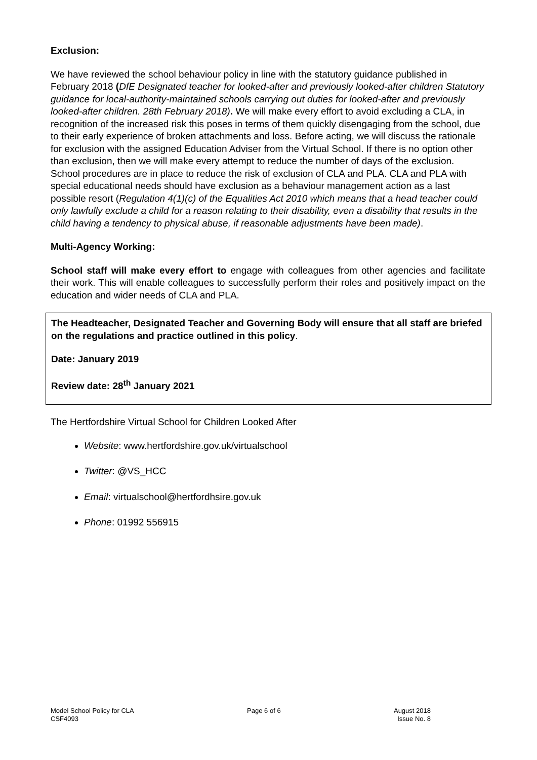Exclusion:
We have reviewed the school behaviour policy in line with the statutory guidance published in February 2018 (DfE Designated teacher for looked-after and previously looked-after children Statutory guidance for local-authority-maintained schools carrying out duties for looked-after and previously looked-after children. 28th February 2018). We will make every effort to avoid excluding a CLA, in recognition of the increased risk this poses in terms of them quickly disengaging from the school, due to their early experience of broken attachments and loss. Before acting, we will discuss the rationale for exclusion with the assigned Education Adviser from the Virtual School. If there is no option other than exclusion, then we will make every attempt to reduce the number of days of the exclusion. School procedures are in place to reduce the risk of exclusion of CLA and PLA. CLA and PLA with special educational needs should have exclusion as a behaviour management action as a last possible resort (Regulation 4(1)(c) of the Equalities Act 2010 which means that a head teacher could only lawfully exclude a child for a reason relating to their disability, even a disability that results in the child having a tendency to physical abuse, if reasonable adjustments have been made).
Multi-Agency Working:
School staff will make every effort to engage with colleagues from other agencies and facilitate their work. This will enable colleagues to successfully perform their roles and positively impact on the education and wider needs of CLA and PLA.
The Headteacher, Designated Teacher and Governing Body will ensure that all staff are briefed on the regulations and practice outlined in this policy.
Date: January 2019
Review date: 28<sup>th</sup> January 2021
The Hertfordshire Virtual School for Children Looked After
Website: www.hertfordshire.gov.uk/virtualschool
Twitter: @VS_HCC
Email: virtualschool@hertfordhsire.gov.uk
Phone: 01992 556915
Model School Policy for CLA
CSF4093
Page 6 of 6 August 2018
Issue No. 8